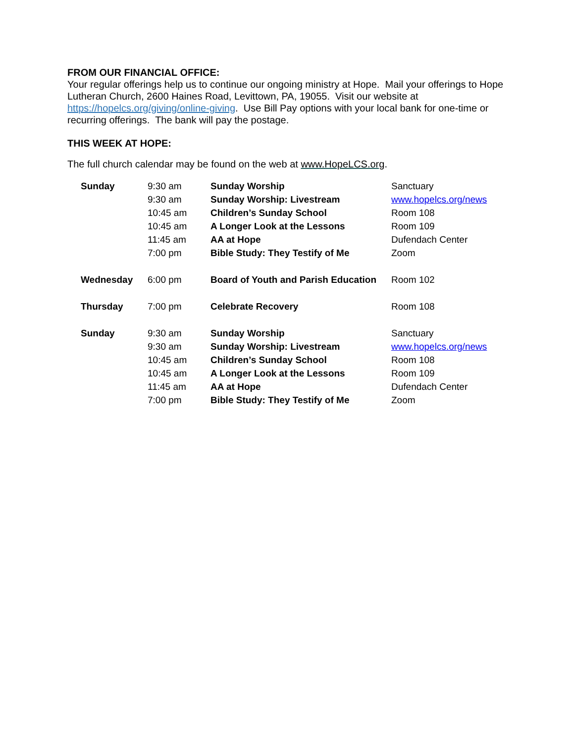FROM OUR FINANCIAL OFFICE:
Your regular offerings help us to continue our ongoing ministry at Hope. Mail your offerings to Hope Lutheran Church, 2600 Haines Road, Levittown, PA, 19055. Visit our website at https://hopelcs.org/giving/online-giving. Use Bill Pay options with your local bank for one-time or recurring offerings. The bank will pay the postage.
THIS WEEK AT HOPE:
The full church calendar may be found on the web at www.HopeLCS.org.
| Sunday | 9:30 am | Sunday Worship | Sanctuary |
| | 9:30 am | Sunday Worship: Livestream | www.hopelcs.org/news |
| | 10:45 am | Children’s Sunday School | Room 108 |
| | 10:45 am | A Longer Look at the Lessons | Room 109 |
| | 11:45 am | AA at Hope | Dufendach Center |
| | 7:00 pm | Bible Study: They Testify of Me | Zoom |
| Wednesday | 6:00 pm | Board of Youth and Parish Education | Room 102 |
| Thursday | 7:00 pm | Celebrate Recovery | Room 108 |
| Sunday | 9:30 am | Sunday Worship | Sanctuary |
| | 9:30 am | Sunday Worship: Livestream | www.hopelcs.org/news |
| | 10:45 am | Children’s Sunday School | Room 108 |
| | 10:45 am | A Longer Look at the Lessons | Room 109 |
| | 11:45 am | AA at Hope | Dufendach Center |
| | 7:00 pm | Bible Study: They Testify of Me | Zoom |